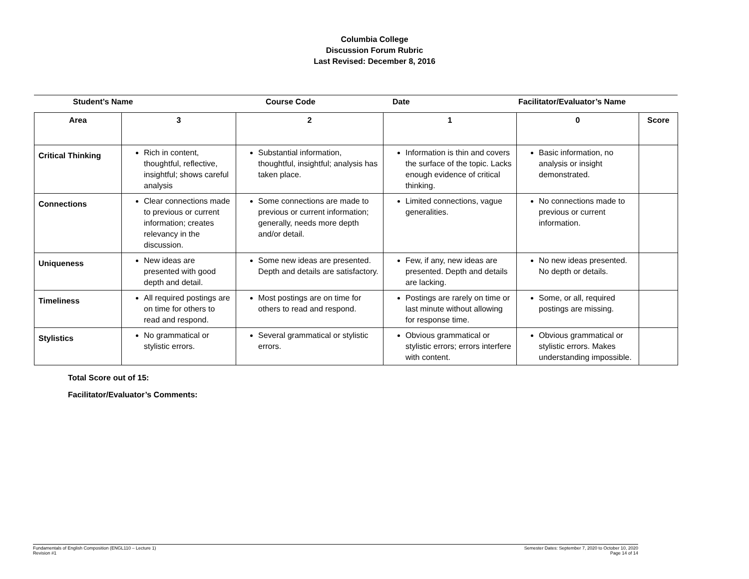Columbia College
Discussion Forum Rubric
Last Revised: December 8, 2016
Student’s Name Course Code Date Facilitator/Evaluator’s Name
| Area | 3 | 2 | 1 | 0 | Score |
| --- | --- | --- | --- | --- | --- |
| Critical Thinking | Rich in content, thoughtful, reflective, insightful; shows careful analysis | Substantial information, thoughtful, insightful; analysis has taken place. | Information is thin and covers the surface of the topic. Lacks enough evidence of critical thinking. | Basic information, no analysis or insight demonstrated. | |
| Connections | Clear connections made to previous or current information; creates relevancy in the discussion. | Some connections are made to previous or current information; generally, needs more depth and/or detail. | Limited connections, vague generalities. | No connections made to previous or current information. | |
| Uniqueness | New ideas are presented with good depth and detail. | Some new ideas are presented. Depth and details are satisfactory. | Few, if any, new ideas are presented. Depth and details are lacking. | No new ideas presented. No depth or details. | |
| Timeliness | All required postings are on time for others to read and respond. | Most postings are on time for others to read and respond. | Postings are rarely on time or last minute without allowing for response time. | Some, or all, required postings are missing. | |
| Stylistics | No grammatical or stylistic errors. | Several grammatical or stylistic errors. | Obvious grammatical or stylistic errors; errors interfere with content. | Obvious grammatical or stylistic errors. Makes understanding impossible. | |
Total Score out of 15:
Facilitator/Evaluator’s Comments:
Fundamentals of English Composition (ENGL110 – Lecture 1)
Revision #1
Semester Dates: September 7, 2020 to October 10, 2020
Page 14 of 14